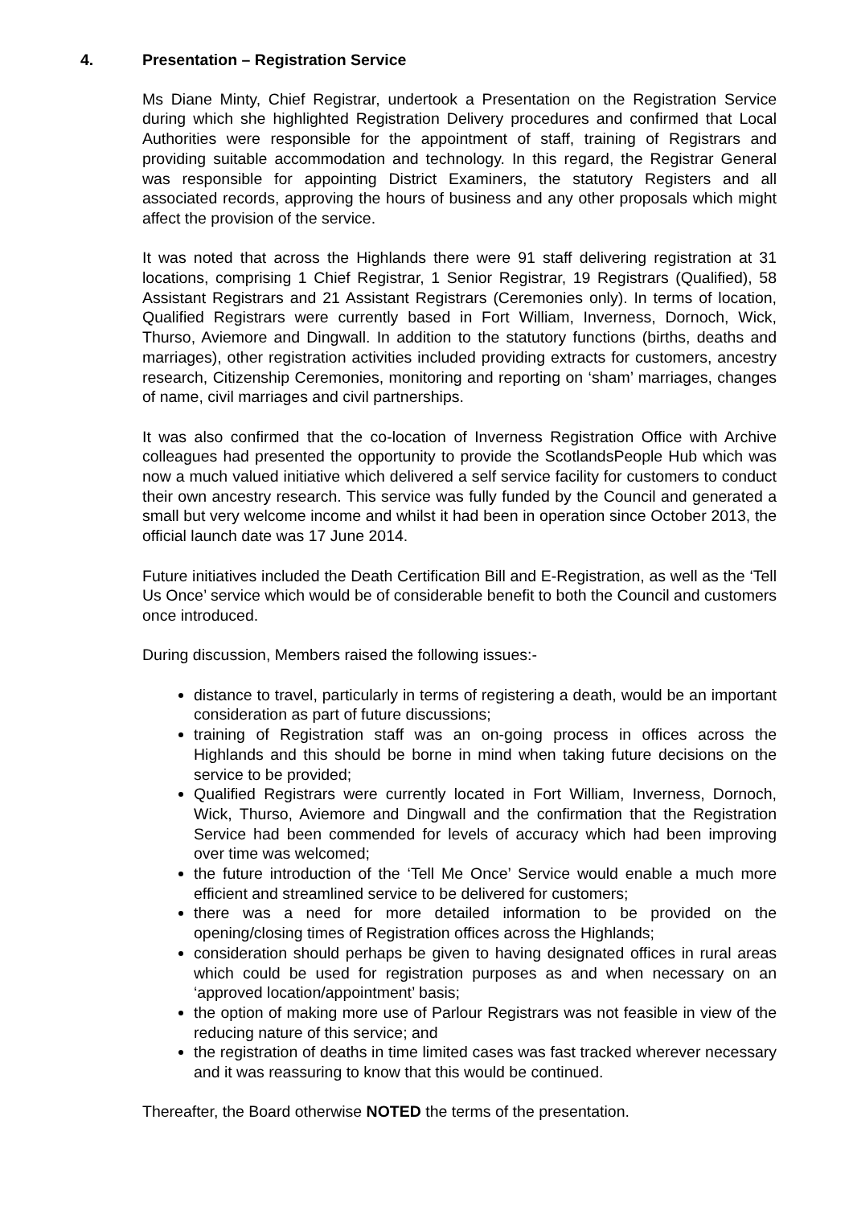4. Presentation – Registration Service
Ms Diane Minty, Chief Registrar, undertook a Presentation on the Registration Service during which she highlighted Registration Delivery procedures and confirmed that Local Authorities were responsible for the appointment of staff, training of Registrars and providing suitable accommodation and technology. In this regard, the Registrar General was responsible for appointing District Examiners, the statutory Registers and all associated records, approving the hours of business and any other proposals which might affect the provision of the service.
It was noted that across the Highlands there were 91 staff delivering registration at 31 locations, comprising 1 Chief Registrar, 1 Senior Registrar, 19 Registrars (Qualified), 58 Assistant Registrars and 21 Assistant Registrars (Ceremonies only). In terms of location, Qualified Registrars were currently based in Fort William, Inverness, Dornoch, Wick, Thurso, Aviemore and Dingwall. In addition to the statutory functions (births, deaths and marriages), other registration activities included providing extracts for customers, ancestry research, Citizenship Ceremonies, monitoring and reporting on ‘sham’ marriages, changes of name, civil marriages and civil partnerships.
It was also confirmed that the co-location of Inverness Registration Office with Archive colleagues had presented the opportunity to provide the ScotlandsPeople Hub which was now a much valued initiative which delivered a self service facility for customers to conduct their own ancestry research. This service was fully funded by the Council and generated a small but very welcome income and whilst it had been in operation since October 2013, the official launch date was 17 June 2014.
Future initiatives included the Death Certification Bill and E-Registration, as well as the ‘Tell Us Once’ service which would be of considerable benefit to both the Council and customers once introduced.
During discussion, Members raised the following issues:-
distance to travel, particularly in terms of registering a death, would be an important consideration as part of future discussions;
training of Registration staff was an on-going process in offices across the Highlands and this should be borne in mind when taking future decisions on the service to be provided;
Qualified Registrars were currently located in Fort William, Inverness, Dornoch, Wick, Thurso, Aviemore and Dingwall and the confirmation that the Registration Service had been commended for levels of accuracy which had been improving over time was welcomed;
the future introduction of the ‘Tell Me Once’ Service would enable a much more efficient and streamlined service to be delivered for customers;
there was a need for more detailed information to be provided on the opening/closing times of Registration offices across the Highlands;
consideration should perhaps be given to having designated offices in rural areas which could be used for registration purposes as and when necessary on an ‘approved location/appointment’ basis;
the option of making more use of Parlour Registrars was not feasible in view of the reducing nature of this service; and
the registration of deaths in time limited cases was fast tracked wherever necessary and it was reassuring to know that this would be continued.
Thereafter, the Board otherwise NOTED the terms of the presentation.